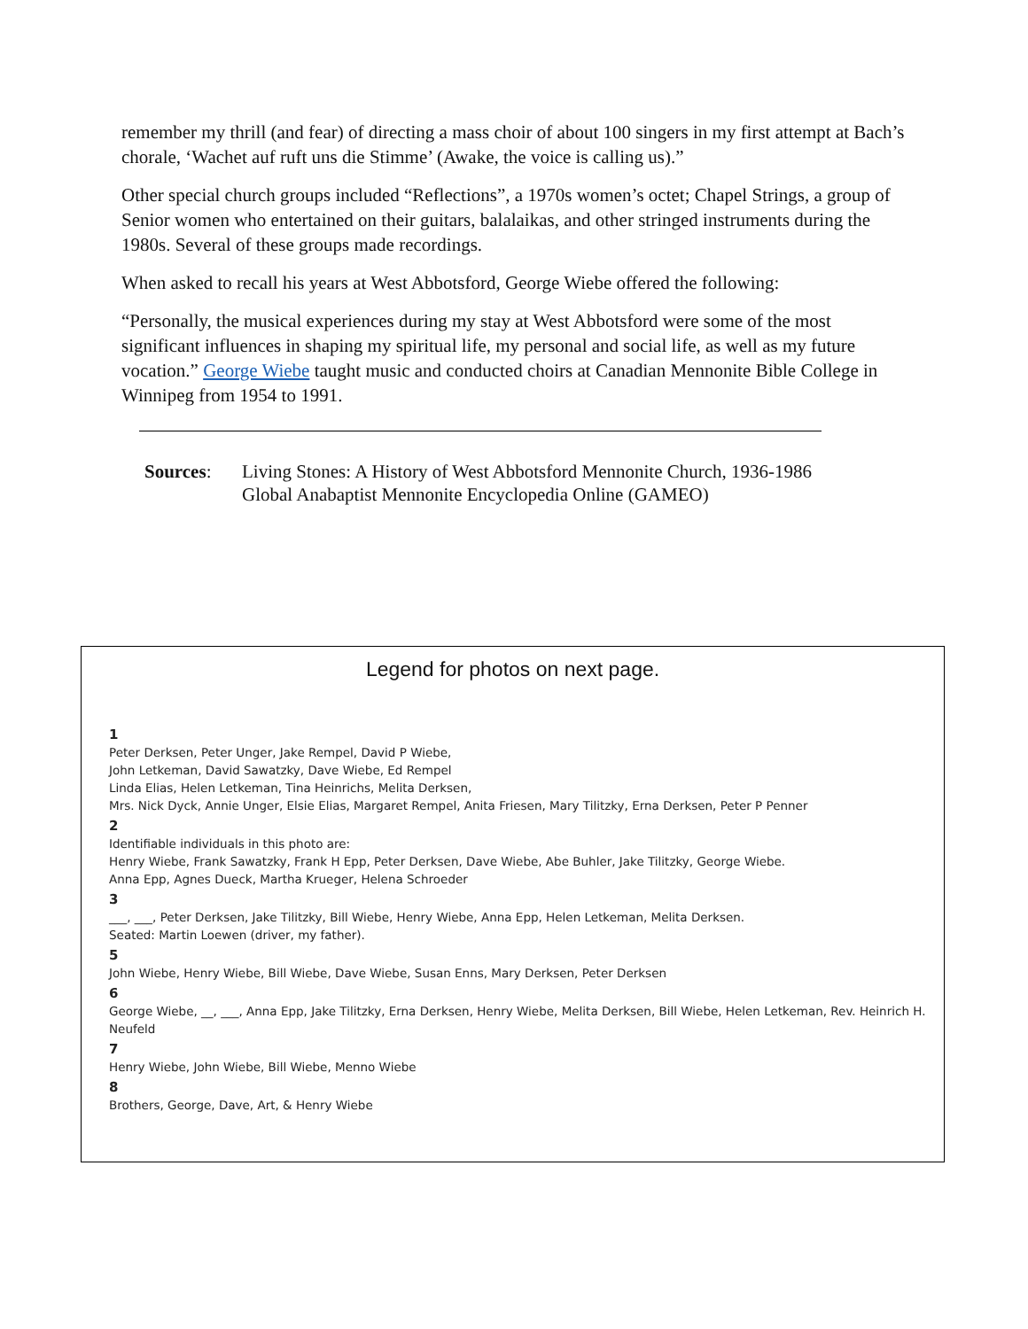remember my thrill (and fear) of directing a mass choir of about 100 singers in my first attempt at Bach’s chorale, ‘Wachet auf ruft uns die Stimme’ (Awake, the voice is calling us).”
Other special church groups included “Reflections”, a 1970s women’s octet; Chapel Strings, a group of Senior women who entertained on their guitars, balalaikas, and other stringed instruments during the 1980s. Several of these groups made recordings.
When asked to recall his years at West Abbotsford, George Wiebe offered the following:
“Personally, the musical experiences during my stay at West Abbotsford were some of the most significant influences in shaping my spiritual life, my personal and social life, as well as my future vocation.” George Wiebe taught music and conducted choirs at Canadian Mennonite Bible College in Winnipeg from 1954 to 1991.
Sources: Living Stones: A History of West Abbotsford Mennonite Church, 1936-1986
Global Anabaptist Mennonite Encyclopedia Online (GAMEO)
Legend for photos on next page.
1
Peter Derksen, Peter Unger, Jake Rempel, David P Wiebe,
John Letkeman, David Sawatzky, Dave Wiebe, Ed Rempel
Linda Elias, Helen Letkeman, Tina Heinrichs, Melita Derksen,
Mrs. Nick Dyck, Annie Unger, Elsie Elias, Margaret Rempel, Anita Friesen, Mary Tilitzky, Erna Derksen, Peter P Penner
2
Identifiable individuals in this photo are:
Henry Wiebe, Frank Sawatzky, Frank H Epp, Peter Derksen, Dave Wiebe, Abe Buhler, Jake Tilitzky, George Wiebe.
Anna Epp, Agnes Dueck, Martha Krueger, Helena Schroeder
3
___, ___, Peter Derksen, Jake Tilitzky, Bill Wiebe, Henry Wiebe, Anna Epp, Helen Letkeman, Melita Derksen.
Seated: Martin Loewen (driver, my father).
5
John Wiebe, Henry Wiebe, Bill Wiebe, Dave Wiebe, Susan Enns, Mary Derksen, Peter Derksen
6
George Wiebe, __, ___, Anna Epp, Jake Tilitzky, Erna Derksen, Henry Wiebe, Melita Derksen, Bill Wiebe, Helen Letkeman, Rev. Heinrich H. Neufeld
7
Henry Wiebe, John Wiebe, Bill Wiebe, Menno Wiebe
8
Brothers, George, Dave, Art, & Henry Wiebe